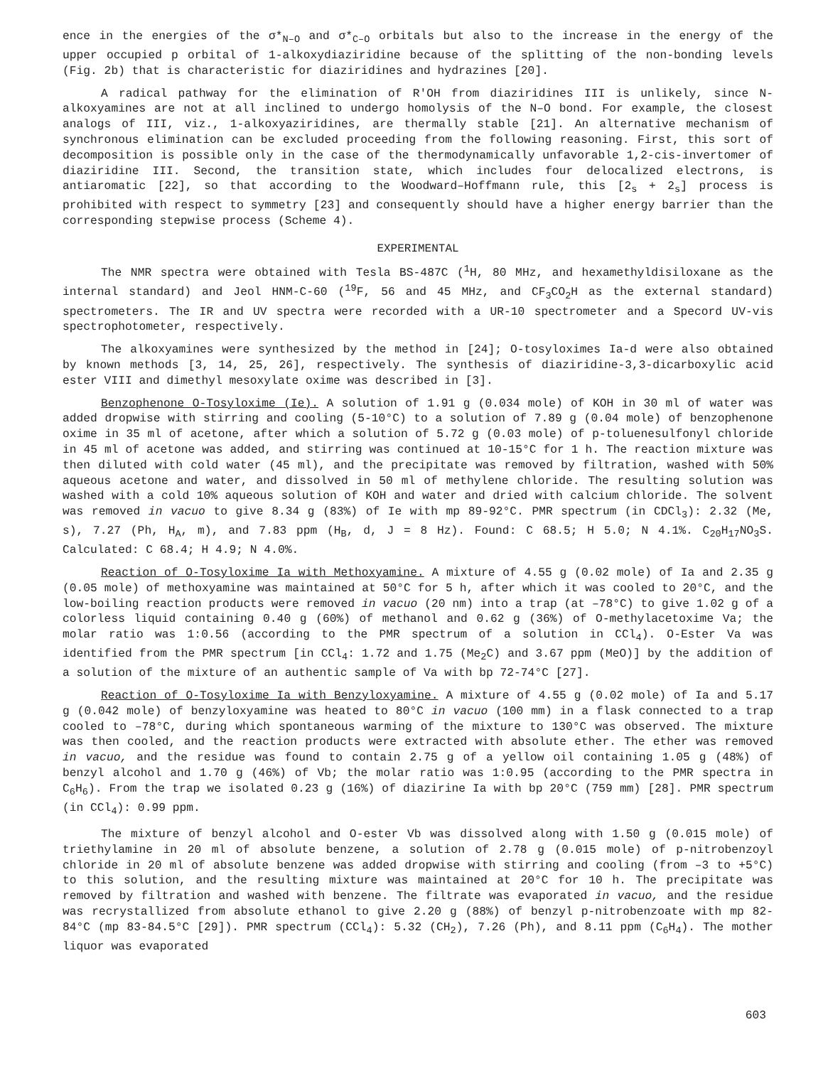ence in the energies of the σ*<sub>N–O</sub> and σ*<sub>C–O</sub> orbitals but also to the increase in the energy of the upper occupied p orbital of 1-alkoxydiaziridine because of the splitting of the non-bonding levels (Fig. 2b) that is characteristic for diaziridines and hydrazines [20].
A radical pathway for the elimination of R'OH from diaziridines III is unlikely, since N-alkoxyamines are not at all inclined to undergo homolysis of the N–O bond. For example, the closest analogs of III, viz., 1-alkoxyaziridines, are thermally stable [21]. An alternative mechanism of synchronous elimination can be excluded proceeding from the following reasoning. First, this sort of decomposition is possible only in the case of the thermodynamically unfavorable 1,2-cis-invertomer of diaziridine III. Second, the transition state, which includes four delocalized electrons, is antiaromatic [22], so that according to the Woodward–Hoffmann rule, this [2<sub>s</sub> + 2<sub>s</sub>] process is prohibited with respect to symmetry [23] and consequently should have a higher energy barrier than the corresponding stepwise process (Scheme 4).
EXPERIMENTAL
The NMR spectra were obtained with Tesla BS-487C (<sup>1</sup>H, 80 MHz, and hexamethyldisiloxane as the internal standard) and Jeol HNM-C-60 (<sup>19</sup>F, 56 and 45 MHz, and CF<sub>3</sub>CO<sub>2</sub>H as the external standard) spectrometers. The IR and UV spectra were recorded with a UR-10 spectrometer and a Specord UV-vis spectrophotometer, respectively.
The alkoxyamines were synthesized by the method in [24]; O-tosyloximes Ia-d were also obtained by known methods [3, 14, 25, 26], respectively. The synthesis of diaziridine-3,3-dicarboxylic acid ester VIII and dimethyl mesoxylate oxime was described in [3].
Benzophenone O-Tosyloxime (Ie). A solution of 1.91 g (0.034 mole) of KOH in 30 ml of water was added dropwise with stirring and cooling (5-10°C) to a solution of 7.89 g (0.04 mole) of benzophenone oxime in 35 ml of acetone, after which a solution of 5.72 g (0.03 mole) of p-toluenesulfonyl chloride in 45 ml of acetone was added, and stirring was continued at 10-15°C for 1 h. The reaction mixture was then diluted with cold water (45 ml), and the precipitate was removed by filtration, washed with 50% aqueous acetone and water, and dissolved in 50 ml of methylene chloride. The resulting solution was washed with a cold 10% aqueous solution of KOH and water and dried with calcium chloride. The solvent was removed in vacuo to give 8.34 g (83%) of Ie with mp 89-92°C. PMR spectrum (in CDCl<sub>3</sub>): 2.32 (Me, s), 7.27 (Ph, H<sub>A</sub>, m), and 7.83 ppm (H<sub>B</sub>, d, J = 8 Hz). Found: C 68.5; H 5.0; N 4.1%. C<sub>20</sub>H<sub>17</sub>NO<sub>3</sub>S. Calculated: C 68.4; H 4.9; N 4.0%.
Reaction of O-Tosyloxime Ia with Methoxyamine. A mixture of 4.55 g (0.02 mole) of Ia and 2.35 g (0.05 mole) of methoxyamine was maintained at 50°C for 5 h, after which it was cooled to 20°C, and the low-boiling reaction products were removed in vacuo (20 nm) into a trap (at –78°C) to give 1.02 g of a colorless liquid containing 0.40 g (60%) of methanol and 0.62 g (36%) of O-methylacetoxime Va; the molar ratio was 1:0.56 (according to the PMR spectrum of a solution in CCl<sub>4</sub>). O-Ester Va was identified from the PMR spectrum [in CCl<sub>4</sub>: 1.72 and 1.75 (Me<sub>2</sub>C) and 3.67 ppm (MeO)] by the addition of a solution of the mixture of an authentic sample of Va with bp 72-74°C [27].
Reaction of O-Tosyloxime Ia with Benzyloxyamine. A mixture of 4.55 g (0.02 mole) of Ia and 5.17 g (0.042 mole) of benzyloxyamine was heated to 80°C in vacuo (100 mm) in a flask connected to a trap cooled to –78°C, during which spontaneous warming of the mixture to 130°C was observed. The mixture was then cooled, and the reaction products were extracted with absolute ether. The ether was removed in vacuo, and the residue was found to contain 2.75 g of a yellow oil containing 1.05 g (48%) of benzyl alcohol and 1.70 g (46%) of Vb; the molar ratio was 1:0.95 (according to the PMR spectra in C<sub>6</sub>H<sub>6</sub>). From the trap we isolated 0.23 g (16%) of diazirine Ia with bp 20°C (759 mm) [28]. PMR spectrum (in CCl<sub>4</sub>): 0.99 ppm.
The mixture of benzyl alcohol and O-ester Vb was dissolved along with 1.50 g (0.015 mole) of triethylamine in 20 ml of absolute benzene, a solution of 2.78 g (0.015 mole) of p-nitrobenzoyl chloride in 20 ml of absolute benzene was added dropwise with stirring and cooling (from –3 to +5°C) to this solution, and the resulting mixture was maintained at 20°C for 10 h. The precipitate was removed by filtration and washed with benzene. The filtrate was evaporated in vacuo, and the residue was recrystallized from absolute ethanol to give 2.20 g (88%) of benzyl p-nitrobenzoate with mp 82-84°C (mp 83-84.5°C [29]). PMR spectrum (CCl<sub>4</sub>): 5.32 (CH<sub>2</sub>), 7.26 (Ph), and 8.11 ppm (C<sub>6</sub>H<sub>4</sub>). The mother liquor was evaporated
603